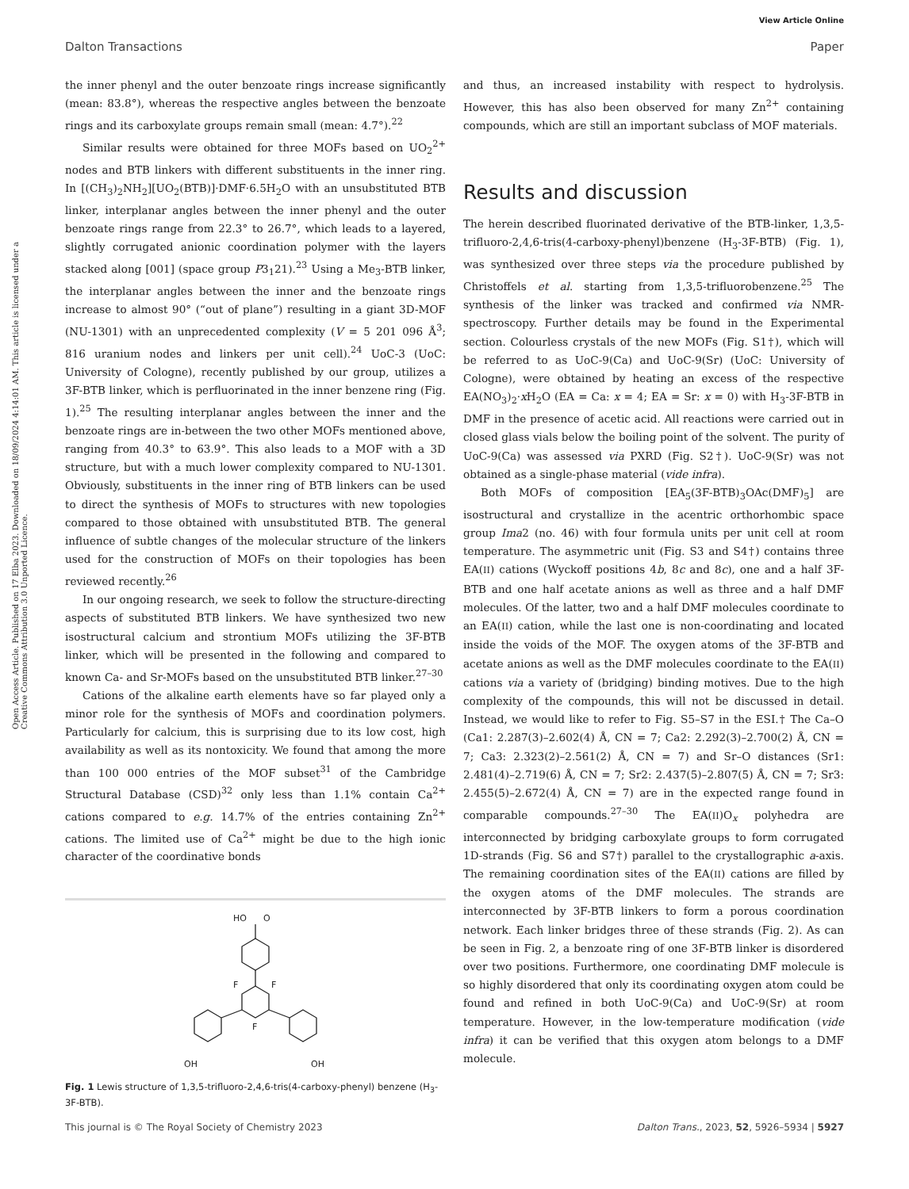View Article Online
Dalton Transactions Paper
Open Access Article. Published on 17 Elba 2023. Downloaded on 18/09/2024 4:14:01 AM. This article is licensed under a Creative Commons Attribution 3.0 Unported Licence.
the inner phenyl and the outer benzoate rings increase significantly (mean: 83.8°), whereas the respective angles between the benzoate rings and its carboxylate groups remain small (mean: 4.7°).<sup>22</sup>
Similar results were obtained for three MOFs based on UO<sub>2</sub><sup>2+</sup> nodes and BTB linkers with different substituents in the inner ring. In [(CH<sub>3</sub>)<sub>2</sub>NH<sub>2</sub>][UO<sub>2</sub>(BTB)]·DMF·6.5H<sub>2</sub>O with an unsubstituted BTB linker, interplanar angles between the inner phenyl and the outer benzoate rings range from 22.3° to 26.7°, which leads to a layered, slightly corrugated anionic coordination polymer with the layers stacked along [001] (space group P3<sub>1</sub>21).<sup>23</sup> Using a Me<sub>3</sub>-BTB linker, the interplanar angles between the inner and the benzoate rings increase to almost 90° (“out of plane”) resulting in a giant 3D-MOF (NU-1301) with an unprecedented complexity (V = 5 201 096 Å<sup>3</sup>; 816 uranium nodes and linkers per unit cell).<sup>24</sup> UoC-3 (UoC: University of Cologne), recently published by our group, utilizes a 3F-BTB linker, which is perfluorinated in the inner benzene ring (Fig. 1).<sup>25</sup> The resulting interplanar angles between the inner and the benzoate rings are in-between the two other MOFs mentioned above, ranging from 40.3° to 63.9°. This also leads to a MOF with a 3D structure, but with a much lower complexity compared to NU-1301. Obviously, substituents in the inner ring of BTB linkers can be used to direct the synthesis of MOFs to structures with new topologies compared to those obtained with unsubstituted BTB. The general influence of subtle changes of the molecular structure of the linkers used for the construction of MOFs on their topologies has been reviewed recently.<sup>26</sup>
In our ongoing research, we seek to follow the structure-directing aspects of substituted BTB linkers. We have synthesized two new isostructural calcium and strontium MOFs utilizing the 3F-BTB linker, which will be presented in the following and compared to known Ca- and Sr-MOFs based on the unsubstituted BTB linker.<sup>27–30</sup>
Cations of the alkaline earth elements have so far played only a minor role for the synthesis of MOFs and coordination polymers. Particularly for calcium, this is surprising due to its low cost, high availability as well as its nontoxicity. We found that among the more than 100 000 entries of the MOF subset<sup>31</sup> of the Cambridge Structural Database (CSD)<sup>32</sup> only less than 1.1% contain Ca<sup>2+</sup> cations compared to e.g. 14.7% of the entries containing Zn<sup>2+</sup> cations. The limited use of Ca<sup>2+</sup> might be due to the high ionic character of the coordinative bonds
HO
O
F
F
F
OH
OH
Fig. 1 Lewis structure of 1,3,5-trifluoro-2,4,6-tris(4-carboxy-phenyl) benzene (H<sub>3</sub>-3F-BTB).
and thus, an increased instability with respect to hydrolysis. However, this has also been observed for many Zn<sup>2+</sup> containing compounds, which are still an important subclass of MOF materials.
Results and discussion
The herein described fluorinated derivative of the BTB-linker, 1,3,5-trifluoro-2,4,6-tris(4-carboxy-phenyl)benzene (H<sub>3</sub>-3F-BTB) (Fig. 1), was synthesized over three steps via the procedure published by Christoffels et al. starting from 1,3,5-trifluorobenzene.<sup>25</sup> The synthesis of the linker was tracked and confirmed via NMR-spectroscopy. Further details may be found in the Experimental section. Colourless crystals of the new MOFs (Fig. S1†), which will be referred to as UoC-9(Ca) and UoC-9(Sr) (UoC: University of Cologne), were obtained by heating an excess of the respective EA(NO<sub>3</sub>)<sub>2</sub>·x H<sub>2</sub>O (EA = Ca: x = 4; EA = Sr: x = 0) with H<sub>3</sub>-3F-BTB in DMF in the presence of acetic acid. All reactions were carried out in closed glass vials below the boiling point of the solvent. The purity of UoC-9(Ca) was assessed via PXRD (Fig. S2†). UoC-9(Sr) was not obtained as a single-phase material (vide infra).
Both MOFs of composition [EA<sub>5</sub>(3F-BTB)<sub>3</sub>OAc(DMF)<sub>5</sub>] are isostructural and crystallize in the acentric orthorhombic space group Ima2 (no. 46) with four formula units per unit cell at room temperature. The asymmetric unit (Fig. S3 and S4†) contains three EA(II) cations (Wyckoff positions 4b, 8c and 8c), one and a half 3F-BTB and one half acetate anions as well as three and a half DMF molecules. Of the latter, two and a half DMF molecules coordinate to an EA(II) cation, while the last one is non-coordinating and located inside the voids of the MOF. The oxygen atoms of the 3F-BTB and acetate anions as well as the DMF molecules coordinate to the EA(II) cations via a variety of (bridging) binding motives. Due to the high complexity of the compounds, this will not be discussed in detail. Instead, we would like to refer to Fig. S5–S7 in the ESI.† The Ca–O (Ca1: 2.287(3)–2.602(4) Å, CN = 7; Ca2: 2.292(3)–2.700(2) Å, CN = 7; Ca3: 2.323(2)–2.561(2) Å, CN = 7) and Sr–O distances (Sr1: 2.481(4)–2.719(6) Å, CN = 7; Sr2: 2.437(5)–2.807(5) Å, CN = 7; Sr3: 2.455(5)–2.672(4) Å, CN = 7) are in the expected range found in comparable compounds.<sup>27–30</sup> The EA(II)O<sub>x</sub> polyhedra are interconnected by bridging carboxylate groups to form corrugated 1D-strands (Fig. S6 and S7†) parallel to the crystallographic a-axis. The remaining coordination sites of the EA(II) cations are filled by the oxygen atoms of the DMF molecules. The strands are interconnected by 3F-BTB linkers to form a porous coordination network. Each linker bridges three of these strands (Fig. 2). As can be seen in Fig. 2, a benzoate ring of one 3F-BTB linker is disordered over two positions. Furthermore, one coordinating DMF molecule is so highly disordered that only its coordinating oxygen atom could be found and refined in both UoC-9(Ca) and UoC-9(Sr) at room temperature. However, in the low-temperature modification (vide infra) it can be verified that this oxygen atom belongs to a DMF molecule.
This journal is © The Royal Society of Chemistry 2023 Dalton Trans., 2023, 52, 5926–5934 | 5927